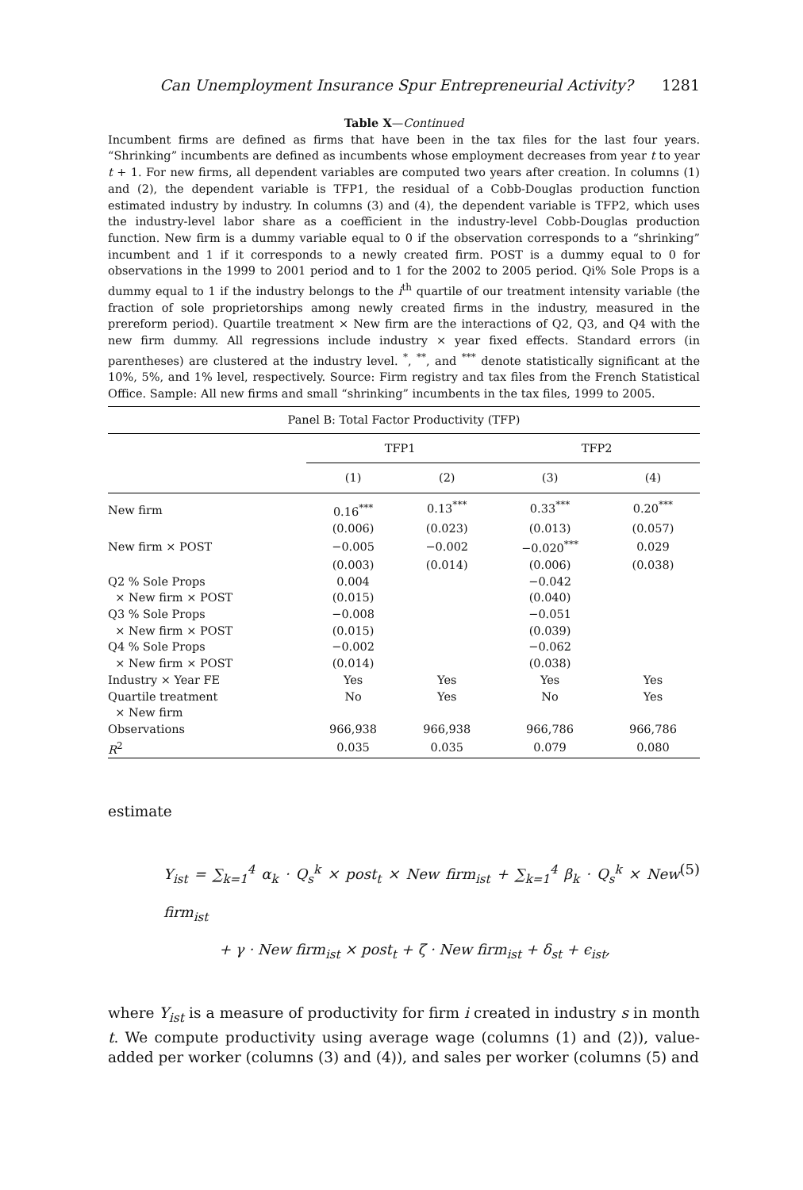Can Unemployment Insurance Spur Entrepreneurial Activity? 1281
Table X—Continued
Incumbent firms are defined as firms that have been in the tax files for the last four years. “Shrinking” incumbents are defined as incumbents whose employment decreases from year t to year t + 1. For new firms, all dependent variables are computed two years after creation. In columns (1) and (2), the dependent variable is TFP1, the residual of a Cobb-Douglas production function estimated industry by industry. In columns (3) and (4), the dependent variable is TFP2, which uses the industry-level labor share as a coefficient in the industry-level Cobb-Douglas production function. New firm is a dummy variable equal to 0 if the observation corresponds to a “shrinking” incumbent and 1 if it corresponds to a newly created firm. POST is a dummy equal to 0 for observations in the 1999 to 2001 period and to 1 for the 2002 to 2005 period. Qi% Sole Props is a dummy equal to 1 if the industry belongs to the i<sup>th</sup> quartile of our treatment intensity variable (the fraction of sole proprietorships among newly created firms in the industry, measured in the prereform period). Quartile treatment × New firm are the interactions of Q2, Q3, and Q4 with the new firm dummy. All regressions include industry × year fixed effects. Standard errors (in parentheses) are clustered at the industry level. <sup>*</sup>, <sup>**</sup>, and <sup>***</sup> denote statistically significant at the 10%, 5%, and 1% level, respectively. Source: Firm registry and tax files from the French Statistical Office. Sample: All new firms and small “shrinking” incumbents in the tax files, 1999 to 2005.
| Panel B: Total Factor Productivity (TFP) | | | | |
| --- | --- | --- | --- | --- |
| | TFP1 | | TFP2 | |
| | (1) | (2) | (3) | (4) |
| New firm | 0.16<sup>***</sup> | 0.13<sup>***</sup> | 0.33<sup>***</sup> | 0.20<sup>***</sup> |
| | (0.006) | (0.023) | (0.013) | (0.057) |
| New firm × POST | −0.005 | −0.002 | −0.020<sup>***</sup> | 0.029 |
| | (0.003) | (0.014) | (0.006) | (0.038) |
| Q2 % Sole Props | 0.004 | | −0.042 | |
| × New firm × POST | (0.015) | | (0.040) | |
| Q3 % Sole Props | −0.008 | | −0.051 | |
| × New firm × POST | (0.015) | | (0.039) | |
| Q4 % Sole Props | −0.002 | | −0.062 | |
| × New firm × POST | (0.014) | | (0.038) | |
| Industry × Year FE | Yes | Yes | Yes | Yes |
| Quartile treatment × New firm | No | Yes | No | Yes |
| Observations | 966,938 | 966,938 | 966,786 | 966,786 |
| R<sup>2</sup> | 0.035 | 0.035 | 0.079 | 0.080 |
estimate
Y<sub>ist</sub> = ∑<sub>k=1</sub><sup>4</sup> α<sub>k</sub> · Q<sub>s</sub><sup>k</sup> × post<sub>t</sub> × New firm<sub>ist</sub> + ∑<sub>k=1</sub><sup>4</sup> β<sub>k</sub> · Q<sub>s</sub><sup>k</sup> × New firm<sub>ist</sub> (5)
+ γ · New firm<sub>ist</sub> × post<sub>t</sub> + ζ · New firm<sub>ist</sub> + δ<sub>st</sub> + ϵ<sub>ist</sub>,
where Y<sub>ist</sub> is a measure of productivity for firm i created in industry s in month t. We compute productivity using average wage (columns (1) and (2)), value-added per worker (columns (3) and (4)), and sales per worker (columns (5) and